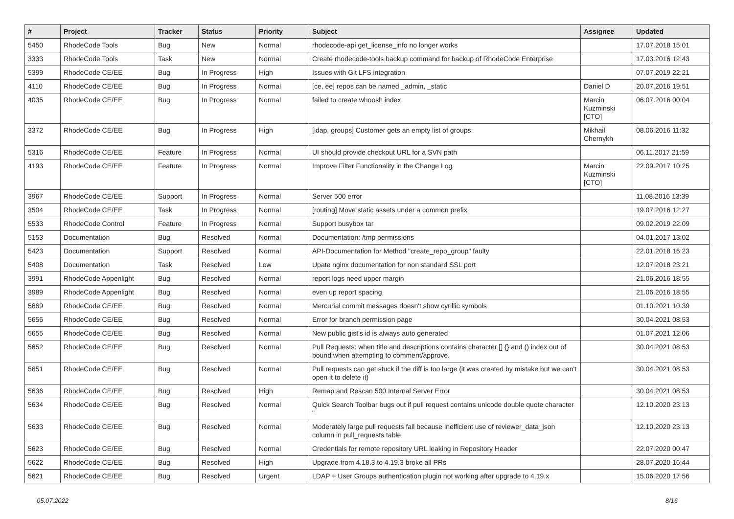| # | Project | Tracker | Status | Priority | Subject | Assignee | Updated |
| --- | --- | --- | --- | --- | --- | --- | --- |
| 5450 | RhodeCode Tools | Bug | New | Normal | rhodecode-api get_license_info no longer works | | 17.07.2018 15:01 |
| 3333 | RhodeCode Tools | Task | New | Normal | Create rhodecode-tools backup command for backup of RhodeCode Enterprise | | 17.03.2016 12:43 |
| 5399 | RhodeCode CE/EE | Bug | In Progress | High | Issues with Git LFS integration | | 07.07.2019 22:21 |
| 4110 | RhodeCode CE/EE | Bug | In Progress | Normal | [ce, ee] repos can be named _admin, _static | Daniel D | 20.07.2016 19:51 |
| 4035 | RhodeCode CE/EE | Bug | In Progress | Normal | failed to create whoosh index | Marcin Kuzminski [CTO] | 06.07.2016 00:04 |
| 3372 | RhodeCode CE/EE | Bug | In Progress | High | [ldap, groups] Customer gets an empty list of groups | Mikhail Chernykh | 08.06.2016 11:32 |
| 5316 | RhodeCode CE/EE | Feature | In Progress | Normal | UI should provide checkout URL for a SVN path | | 06.11.2017 21:59 |
| 4193 | RhodeCode CE/EE | Feature | In Progress | Normal | Improve Filter Functionality in the Change Log | Marcin Kuzminski [CTO] | 22.09.2017 10:25 |
| 3967 | RhodeCode CE/EE | Support | In Progress | Normal | Server 500 error | | 11.08.2016 13:39 |
| 3504 | RhodeCode CE/EE | Task | In Progress | Normal | [routing] Move static assets under a common prefix | | 19.07.2016 12:27 |
| 5533 | RhodeCode Control | Feature | In Progress | Normal | Support busybox tar | | 09.02.2019 22:09 |
| 5153 | Documentation | Bug | Resolved | Normal | Documentation: /tmp permissions | | 04.01.2017 13:02 |
| 5423 | Documentation | Support | Resolved | Normal | API-Documentation for Method "create_repo_group" faulty | | 22.01.2018 16:23 |
| 5408 | Documentation | Task | Resolved | Low | Upate nginx documentation for non standard SSL port | | 12.07.2018 23:21 |
| 3991 | RhodeCode Appenlight | Bug | Resolved | Normal | report logs need upper margin | | 21.06.2016 18:55 |
| 3989 | RhodeCode Appenlight | Bug | Resolved | Normal | even up report spacing | | 21.06.2016 18:55 |
| 5669 | RhodeCode CE/EE | Bug | Resolved | Normal | Mercurial commit messages doesn't show cyrillic symbols | | 01.10.2021 10:39 |
| 5656 | RhodeCode CE/EE | Bug | Resolved | Normal | Error for branch permission page | | 30.04.2021 08:53 |
| 5655 | RhodeCode CE/EE | Bug | Resolved | Normal | New public gist's id is always auto generated | | 01.07.2021 12:06 |
| 5652 | RhodeCode CE/EE | Bug | Resolved | Normal | Pull Requests: when title and descriptions contains character [] {} and () index out of bound when attempting to comment/approve. | | 30.04.2021 08:53 |
| 5651 | RhodeCode CE/EE | Bug | Resolved | Normal | Pull requests can get stuck if the diff is too large (it was created by mistake but we can't open it to delete it) | | 30.04.2021 08:53 |
| 5636 | RhodeCode CE/EE | Bug | Resolved | High | Remap and Rescan 500 Internal Server Error | | 30.04.2021 08:53 |
| 5634 | RhodeCode CE/EE | Bug | Resolved | Normal | Quick Search Toolbar bugs out if pull request contains unicode double quote character " | | 12.10.2020 23:13 |
| 5633 | RhodeCode CE/EE | Bug | Resolved | Normal | Moderately large pull requests fail because inefficient use of reviewer_data_json column in pull_requests table | | 12.10.2020 23:13 |
| 5623 | RhodeCode CE/EE | Bug | Resolved | Normal | Credentials for remote repository URL leaking in Repository Header | | 22.07.2020 00:47 |
| 5622 | RhodeCode CE/EE | Bug | Resolved | High | Upgrade from 4.18.3 to 4.19.3 broke all PRs | | 28.07.2020 16:44 |
| 5621 | RhodeCode CE/EE | Bug | Resolved | Urgent | LDAP + User Groups authentication plugin not working after upgrade to 4.19.x | | 15.06.2020 17:56 |
05.07.2022 8/16